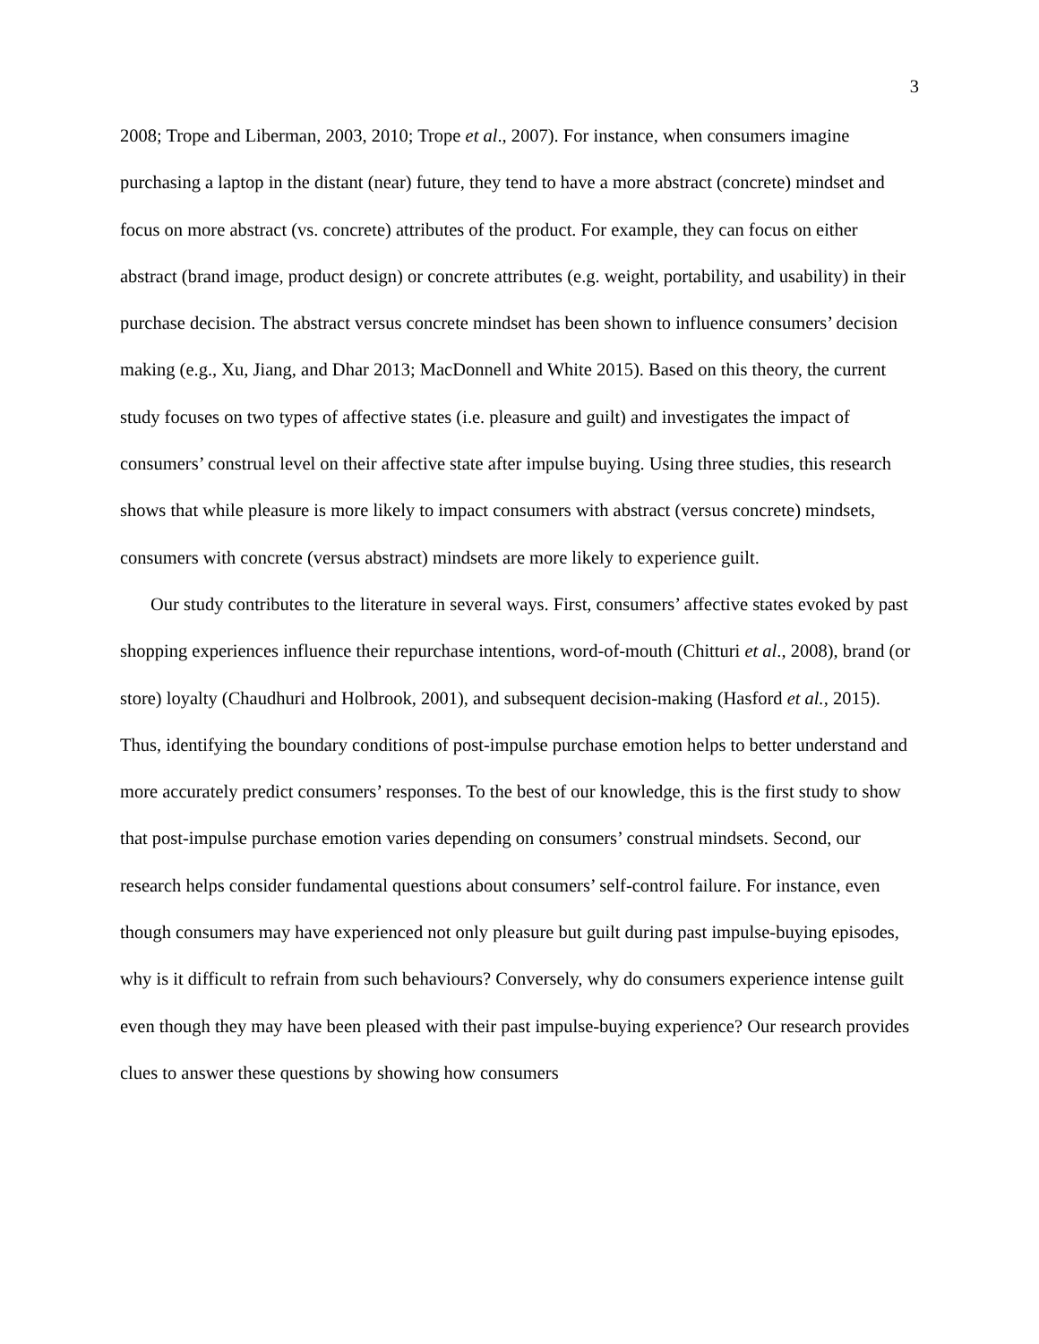3
2008; Trope and Liberman, 2003, 2010; Trope et al., 2007). For instance, when consumers imagine purchasing a laptop in the distant (near) future, they tend to have a more abstract (concrete) mindset and focus on more abstract (vs. concrete) attributes of the product. For example, they can focus on either abstract (brand image, product design) or concrete attributes (e.g. weight, portability, and usability) in their purchase decision. The abstract versus concrete mindset has been shown to influence consumers’ decision making (e.g., Xu, Jiang, and Dhar 2013; MacDonnell and White 2015). Based on this theory, the current study focuses on two types of affective states (i.e. pleasure and guilt) and investigates the impact of consumers’ construal level on their affective state after impulse buying. Using three studies, this research shows that while pleasure is more likely to impact consumers with abstract (versus concrete) mindsets, consumers with concrete (versus abstract) mindsets are more likely to experience guilt.
Our study contributes to the literature in several ways. First, consumers’ affective states evoked by past shopping experiences influence their repurchase intentions, word-of-mouth (Chitturi et al., 2008), brand (or store) loyalty (Chaudhuri and Holbrook, 2001), and subsequent decision-making (Hasford et al., 2015). Thus, identifying the boundary conditions of post-impulse purchase emotion helps to better understand and more accurately predict consumers’ responses. To the best of our knowledge, this is the first study to show that post-impulse purchase emotion varies depending on consumers’ construal mindsets. Second, our research helps consider fundamental questions about consumers’ self-control failure. For instance, even though consumers may have experienced not only pleasure but guilt during past impulse-buying episodes, why is it difficult to refrain from such behaviours? Conversely, why do consumers experience intense guilt even though they may have been pleased with their past impulse-buying experience? Our research provides clues to answer these questions by showing how consumers